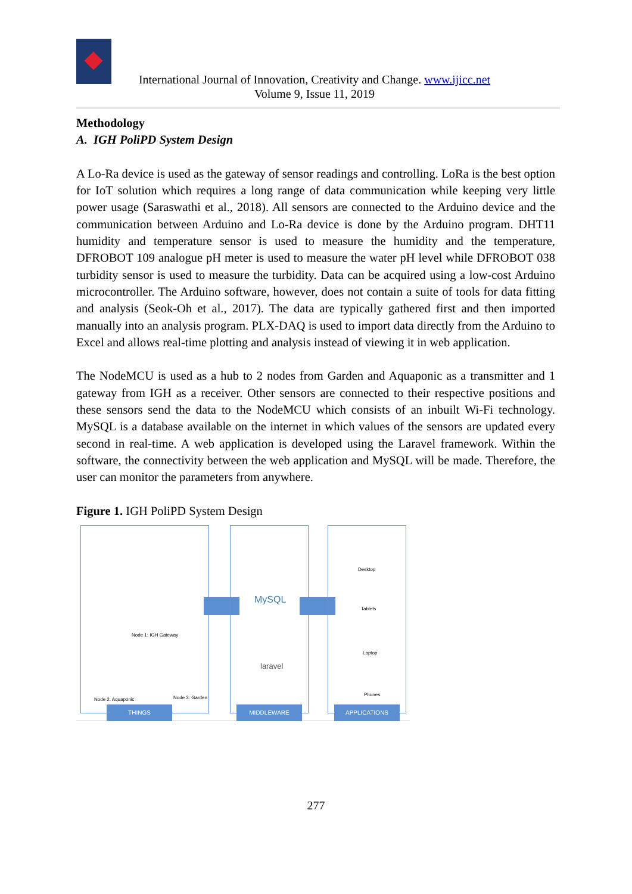International Journal of Innovation, Creativity and Change. www.ijicc.net
Volume 9, Issue 11, 2019
Methodology
A. IGH PoliPD System Design
A Lo-Ra device is used as the gateway of sensor readings and controlling. LoRa is the best option for IoT solution which requires a long range of data communication while keeping very little power usage (Saraswathi et al., 2018). All sensors are connected to the Arduino device and the communication between Arduino and Lo-Ra device is done by the Arduino program. DHT11 humidity and temperature sensor is used to measure the humidity and the temperature, DFROBOT 109 analogue pH meter is used to measure the water pH level while DFROBOT 038 turbidity sensor is used to measure the turbidity. Data can be acquired using a low-cost Arduino microcontroller. The Arduino software, however, does not contain a suite of tools for data fitting and analysis (Seok-Oh et al., 2017). The data are typically gathered first and then imported manually into an analysis program. PLX-DAQ is used to import data directly from the Arduino to Excel and allows real-time plotting and analysis instead of viewing it in web application.
The NodeMCU is used as a hub to 2 nodes from Garden and Aquaponic as a transmitter and 1 gateway from IGH as a receiver. Other sensors are connected to their respective positions and these sensors send the data to the NodeMCU which consists of an inbuilt Wi-Fi technology. MySQL is a database available on the internet in which values of the sensors are updated every second in real-time. A web application is developed using the Laravel framework. Within the software, the connectivity between the web application and MySQL will be made. Therefore, the user can monitor the parameters from anywhere.
Figure 1. IGH PoliPD System Design
Node 1: IGH Gateway
Node 2: Aquaponic Node 3: Garden
THINGS
MySQL
laravel
MIDDLEWARE
Desktop
Tablets
Laptop
Phones
APPLICATIONS
277